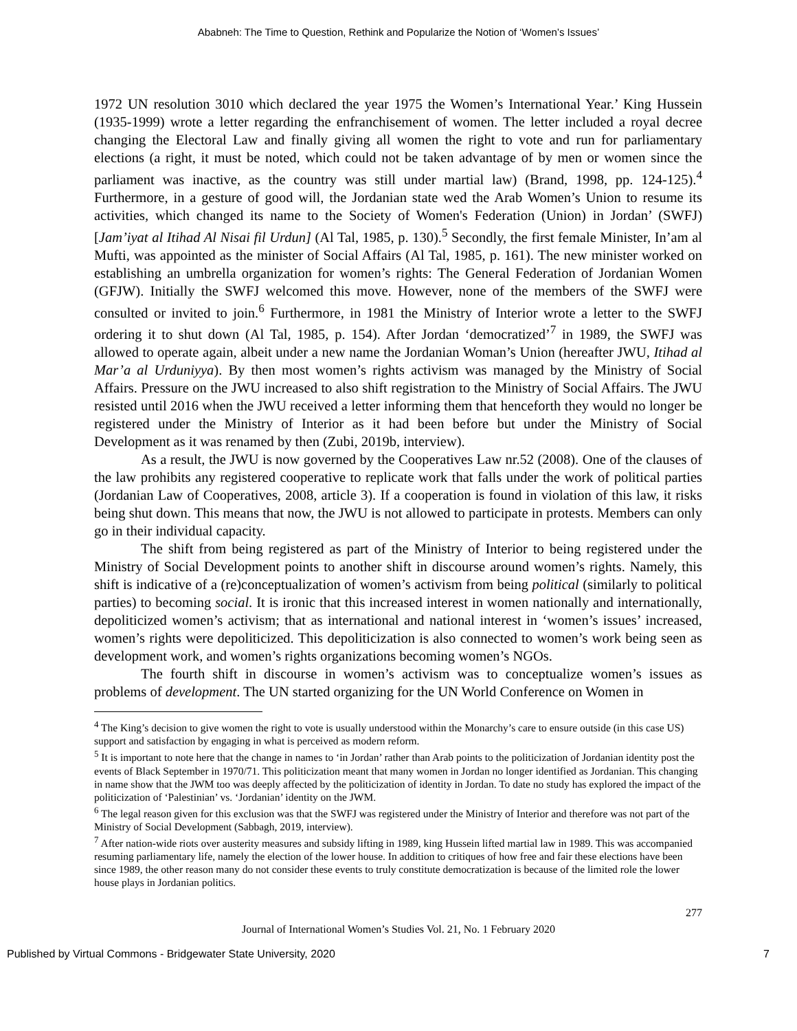Ababneh: The Time to Question, Rethink and Popularize the Notion of ‘Women’s Issues’
1972 UN resolution 3010 which declared the year 1975 the Women’s International Year.’ King Hussein (1935-1999) wrote a letter regarding the enfranchisement of women. The letter included a royal decree changing the Electoral Law and finally giving all women the right to vote and run for parliamentary elections (a right, it must be noted, which could not be taken advantage of by men or women since the parliament was inactive, as the country was still under martial law) (Brand, 1998, pp. 124-125).<sup>4</sup> Furthermore, in a gesture of good will, the Jordanian state wed the Arab Women’s Union to resume its activities, which changed its name to the Society of Women's Federation (Union) in Jordan’ (SWFJ) [Jam’iyat al Itihad Al Nisai fil Urdun] (Al Tal, 1985, p. 130).<sup>5</sup> Secondly, the first female Minister, In’am al Mufti, was appointed as the minister of Social Affairs (Al Tal, 1985, p. 161). The new minister worked on establishing an umbrella organization for women’s rights: The General Federation of Jordanian Women (GFJW). Initially the SWFJ welcomed this move. However, none of the members of the SWFJ were consulted or invited to join.<sup>6</sup> Furthermore, in 1981 the Ministry of Interior wrote a letter to the SWFJ ordering it to shut down (Al Tal, 1985, p. 154). After Jordan ‘democratized’<sup>7</sup> in 1989, the SWFJ was allowed to operate again, albeit under a new name the Jordanian Woman’s Union (hereafter JWU, Itihad al Mar’a al Urduniyya). By then most women’s rights activism was managed by the Ministry of Social Affairs. Pressure on the JWU increased to also shift registration to the Ministry of Social Affairs. The JWU resisted until 2016 when the JWU received a letter informing them that henceforth they would no longer be registered under the Ministry of Interior as it had been before but under the Ministry of Social Development as it was renamed by then (Zubi, 2019b, interview).
As a result, the JWU is now governed by the Cooperatives Law nr.52 (2008). One of the clauses of the law prohibits any registered cooperative to replicate work that falls under the work of political parties (Jordanian Law of Cooperatives, 2008, article 3). If a cooperation is found in violation of this law, it risks being shut down. This means that now, the JWU is not allowed to participate in protests. Members can only go in their individual capacity.
The shift from being registered as part of the Ministry of Interior to being registered under the Ministry of Social Development points to another shift in discourse around women’s rights. Namely, this shift is indicative of a (re)conceptualization of women’s activism from being political (similarly to political parties) to becoming social. It is ironic that this increased interest in women nationally and internationally, depoliticized women’s activism; that as international and national interest in ‘women’s issues’ increased, women’s rights were depoliticized. This depoliticization is also connected to women’s work being seen as development work, and women’s rights organizations becoming women’s NGOs.
The fourth shift in discourse in women’s activism was to conceptualize women’s issues as problems of development. The UN started organizing for the UN World Conference on Women in
<sup>4</sup> The King’s decision to give women the right to vote is usually understood within the Monarchy’s care to ensure outside (in this case US) support and satisfaction by engaging in what is perceived as modern reform.
<sup>5</sup> It is important to note here that the change in names to ‘in Jordan’ rather than Arab points to the politicization of Jordanian identity post the events of Black September in 1970/71. This politicization meant that many women in Jordan no longer identified as Jordanian. This changing in name show that the JWM too was deeply affected by the politicization of identity in Jordan. To date no study has explored the impact of the politicization of ‘Palestinian’ vs. ‘Jordanian’ identity on the JWM.
<sup>6</sup> The legal reason given for this exclusion was that the SWFJ was registered under the Ministry of Interior and therefore was not part of the Ministry of Social Development (Sabbagh, 2019, interview).
<sup>7</sup> After nation-wide riots over austerity measures and subsidy lifting in 1989, king Hussein lifted martial law in 1989. This was accompanied resuming parliamentary life, namely the election of the lower house. In addition to critiques of how free and fair these elections have been since 1989, the other reason many do not consider these events to truly constitute democratization is because of the limited role the lower house plays in Jordanian politics.
277
Journal of International Women’s Studies Vol. 21, No. 1 February 2020
Published by Virtual Commons - Bridgewater State University, 2020 7